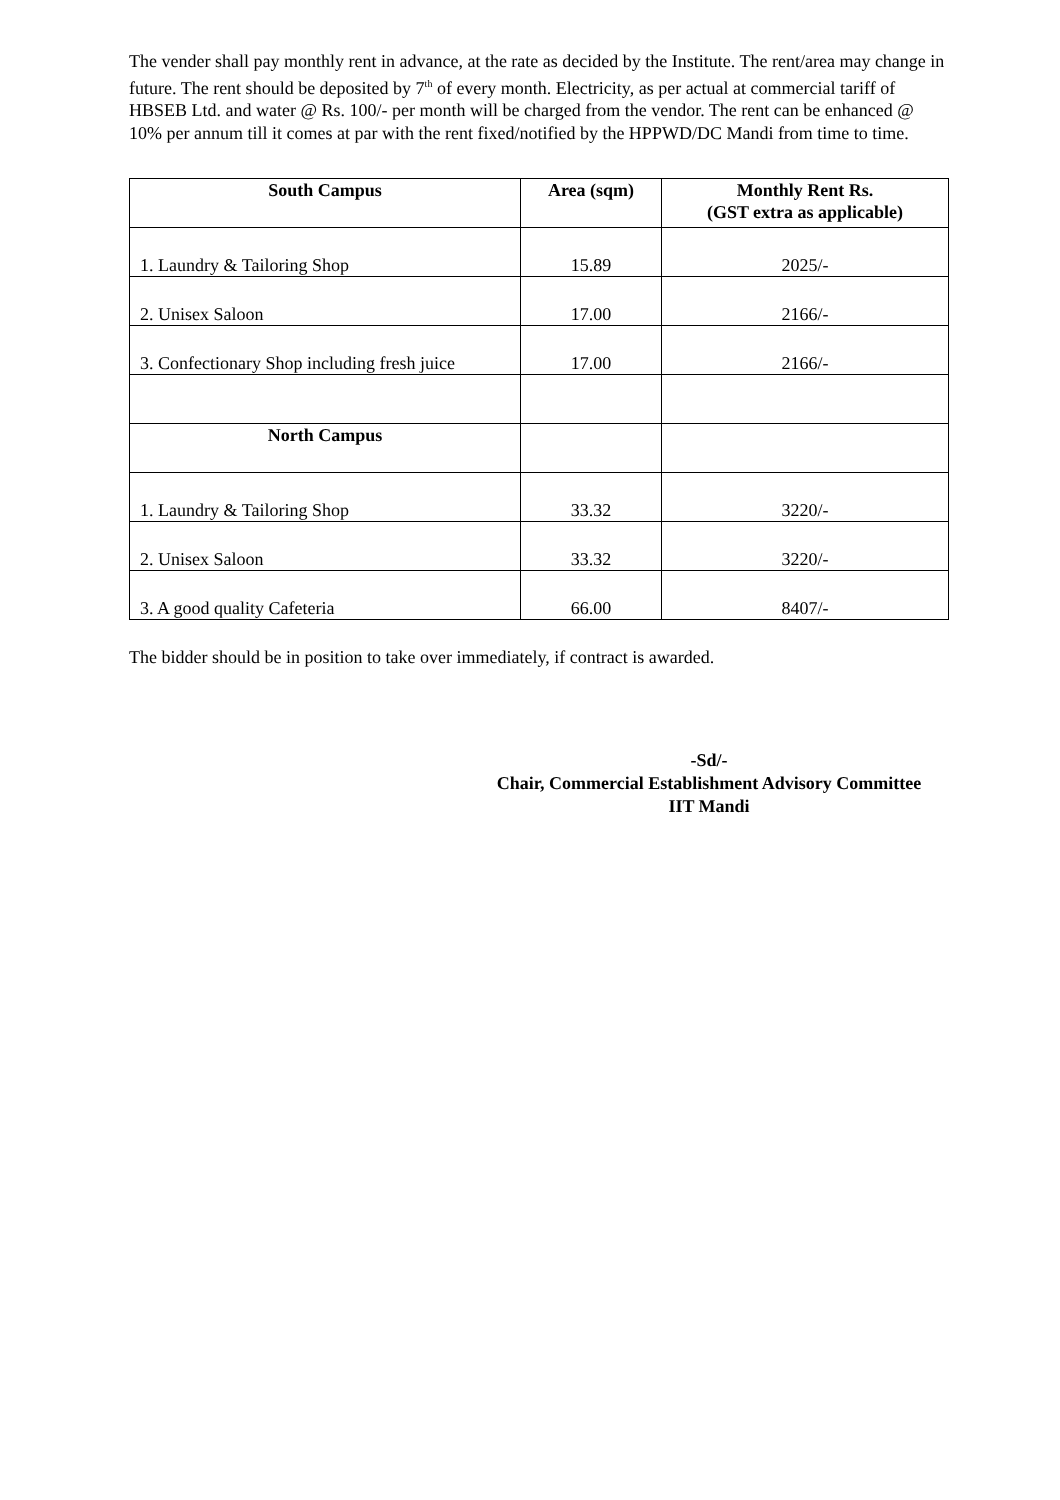The vender shall pay monthly rent in advance, at the rate as decided by the Institute. The rent/area may change in future. The rent should be deposited by 7<sup>th</sup> of every month. Electricity, as per actual at commercial tariff of HBSEB Ltd. and water @ Rs. 100/- per month will be charged from the vendor. The rent can be enhanced @ 10% per annum till it comes at par with the rent fixed/notified by the HPPWD/DC Mandi from time to time.
| South Campus | Area (sqm) | Monthly Rent Rs. (GST extra as applicable) |
| --- | --- | --- |
| 1. Laundry & Tailoring Shop | 15.89 | 2025/- |
| 2. Unisex Saloon | 17.00 | 2166/- |
| 3. Confectionary Shop including fresh juice | 17.00 | 2166/- |
| North Campus | | |
| 1. Laundry & Tailoring Shop | 33.32 | 3220/- |
| 2. Unisex Saloon | 33.32 | 3220/- |
| 3. A good quality Cafeteria | 66.00 | 8407/- |
The bidder should be in position to take over immediately, if contract is awarded.
-Sd/-
Chair, Commercial Establishment Advisory Committee
IIT Mandi